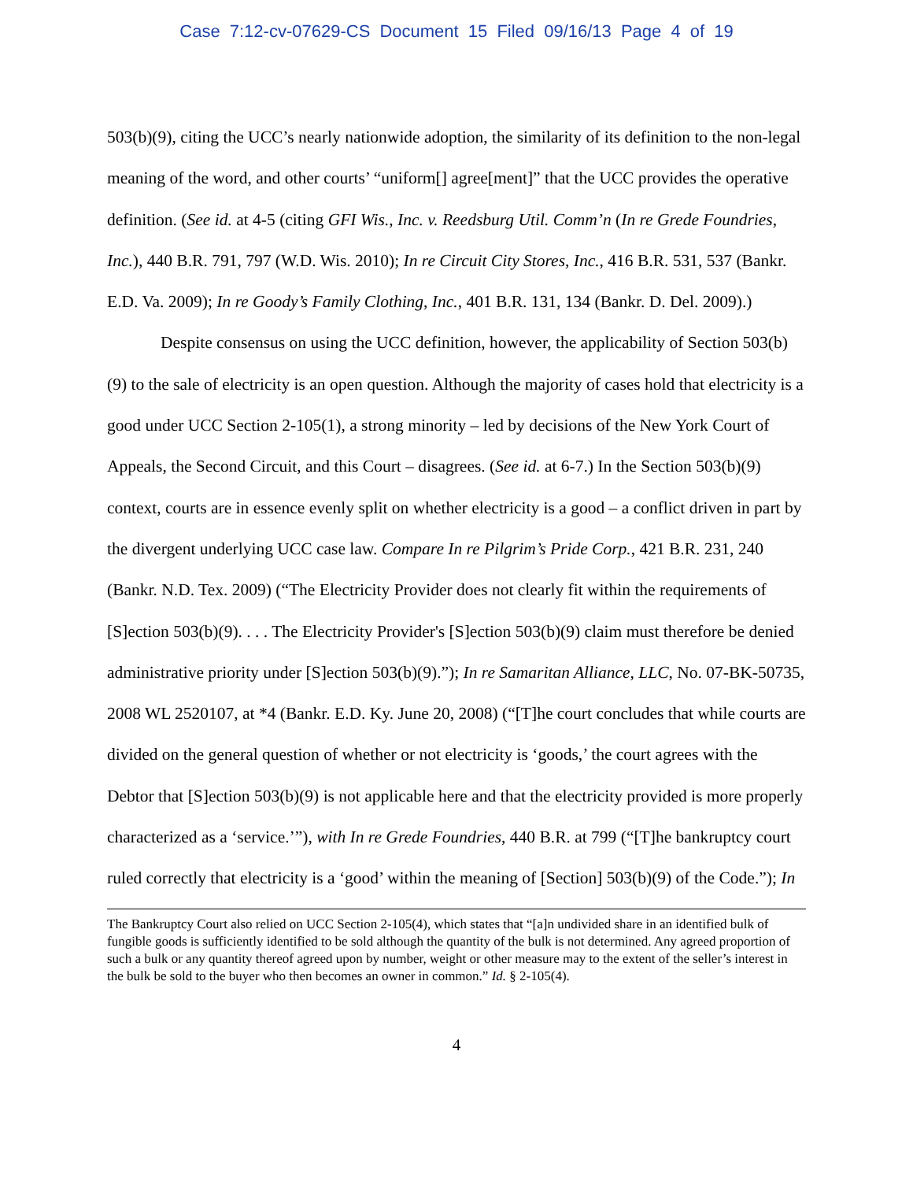Case 7:12-cv-07629-CS Document 15 Filed 09/16/13 Page 4 of 19
503(b)(9), citing the UCC’s nearly nationwide adoption, the similarity of its definition to the non-legal meaning of the word, and other courts’ “uniform[] agree[ment]” that the UCC provides the operative definition. (See id. at 4-5 (citing GFI Wis., Inc. v. Reedsburg Util. Comm’n (In re Grede Foundries, Inc.), 440 B.R. 791, 797 (W.D. Wis. 2010); In re Circuit City Stores, Inc., 416 B.R. 531, 537 (Bankr. E.D. Va. 2009); In re Goody’s Family Clothing, Inc., 401 B.R. 131, 134 (Bankr. D. Del. 2009).)
Despite consensus on using the UCC definition, however, the applicability of Section 503(b)(9) to the sale of electricity is an open question. Although the majority of cases hold that electricity is a good under UCC Section 2-105(1), a strong minority – led by decisions of the New York Court of Appeals, the Second Circuit, and this Court – disagrees. (See id. at 6-7.) In the Section 503(b)(9) context, courts are in essence evenly split on whether electricity is a good – a conflict driven in part by the divergent underlying UCC case law. Compare In re Pilgrim’s Pride Corp., 421 B.R. 231, 240 (Bankr. N.D. Tex. 2009) (“The Electricity Provider does not clearly fit within the requirements of [S]ection 503(b)(9). . . . The Electricity Provider's [S]ection 503(b)(9) claim must therefore be denied administrative priority under [S]ection 503(b)(9).”); In re Samaritan Alliance, LLC, No. 07-BK-50735, 2008 WL 2520107, at *4 (Bankr. E.D. Ky. June 20, 2008) (“[T]he court concludes that while courts are divided on the general question of whether or not electricity is ‘goods,’ the court agrees with the Debtor that [S]ection 503(b)(9) is not applicable here and that the electricity provided is more properly characterized as a ‘service.’”), with In re Grede Foundries, 440 B.R. at 799 (“[T]he bankruptcy court ruled correctly that electricity is a ‘good’ within the meaning of [Section] 503(b)(9) of the Code.”); In
The Bankruptcy Court also relied on UCC Section 2-105(4), which states that “[a]n undivided share in an identified bulk of fungible goods is sufficiently identified to be sold although the quantity of the bulk is not determined. Any agreed proportion of such a bulk or any quantity thereof agreed upon by number, weight or other measure may to the extent of the seller’s interest in the bulk be sold to the buyer who then becomes an owner in common.” Id. § 2-105(4).
4